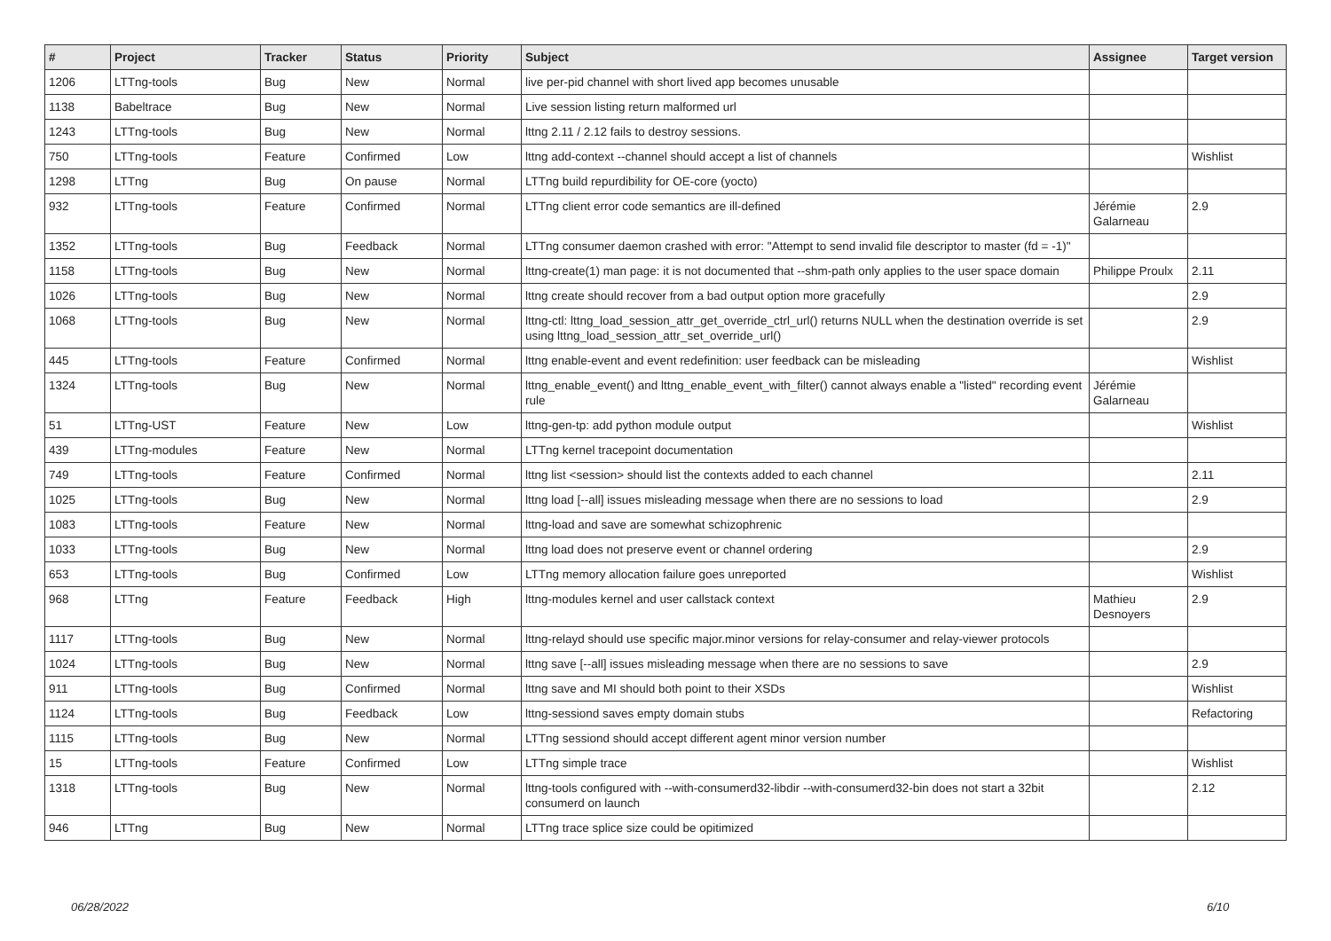| # | Project | Tracker | Status | Priority | Subject | Assignee | Target version |
| --- | --- | --- | --- | --- | --- | --- | --- |
| 1206 | LTTng-tools | Bug | New | Normal | live per-pid channel with short lived app becomes unusable | | |
| 1138 | Babeltrace | Bug | New | Normal | Live session listing return malformed url | | |
| 1243 | LTTng-tools | Bug | New | Normal | lttng 2.11 / 2.12 fails to destroy sessions. | | |
| 750 | LTTng-tools | Feature | Confirmed | Low | lttng add-context --channel should accept a list of channels | | Wishlist |
| 1298 | LTTng | Bug | On pause | Normal | LTTng build repurdibility for OE-core (yocto) | | |
| 932 | LTTng-tools | Feature | Confirmed | Normal | LTTng client error code semantics are ill-defined | Jérémie Galarneau | 2.9 |
| 1352 | LTTng-tools | Bug | Feedback | Normal | LTTng consumer daemon crashed with error: "Attempt to send invalid file descriptor to master (fd = -1)" | | |
| 1158 | LTTng-tools | Bug | New | Normal | lttng-create(1) man page: it is not documented that --shm-path only applies to the user space domain | Philippe Proulx | 2.11 |
| 1026 | LTTng-tools | Bug | New | Normal | lttng create should recover from a bad output option more gracefully | | 2.9 |
| 1068 | LTTng-tools | Bug | New | Normal | lttng-ctl: lttng_load_session_attr_get_override_ctrl_url() returns NULL when the destination override is set using lttng_load_session_attr_set_override_url() | | 2.9 |
| 445 | LTTng-tools | Feature | Confirmed | Normal | lttng enable-event and event redefinition: user feedback can be misleading | | Wishlist |
| 1324 | LTTng-tools | Bug | New | Normal | lttng_enable_event() and lttng_enable_event_with_filter() cannot always enable a "listed" recording event rule | Jérémie Galarneau | |
| 51 | LTTng-UST | Feature | New | Low | lttng-gen-tp: add python module output | | Wishlist |
| 439 | LTTng-modules | Feature | New | Normal | LTTng kernel tracepoint documentation | | |
| 749 | LTTng-tools | Feature | Confirmed | Normal | lttng list <session> should list the contexts added to each channel | | 2.11 |
| 1025 | LTTng-tools | Bug | New | Normal | lttng load [--all] issues misleading message when there are no sessions to load | | 2.9 |
| 1083 | LTTng-tools | Feature | New | Normal | lttng-load and save are somewhat schizophrenic | | |
| 1033 | LTTng-tools | Bug | New | Normal | lttng load does not preserve event or channel ordering | | 2.9 |
| 653 | LTTng-tools | Bug | Confirmed | Low | LTTng memory allocation failure goes unreported | | Wishlist |
| 968 | LTTng | Feature | Feedback | High | lttng-modules kernel and user callstack context | Mathieu Desnoyers | 2.9 |
| 1117 | LTTng-tools | Bug | New | Normal | lttng-relayd should use specific major.minor versions for relay-consumer and relay-viewer protocols | | |
| 1024 | LTTng-tools | Bug | New | Normal | lttng save [--all] issues misleading message when there are no sessions to save | | 2.9 |
| 911 | LTTng-tools | Bug | Confirmed | Normal | lttng save and MI should both point to their XSDs | | Wishlist |
| 1124 | LTTng-tools | Bug | Feedback | Low | lttng-sessiond saves empty domain stubs | | Refactoring |
| 1115 | LTTng-tools | Bug | New | Normal | LTTng sessiond should accept different agent minor version number | | |
| 15 | LTTng-tools | Feature | Confirmed | Low | LTTng simple trace | | Wishlist |
| 1318 | LTTng-tools | Bug | New | Normal | lttng-tools configured with --with-consumerd32-libdir --with-consumerd32-bin does not start a 32bit consumerd on launch | | 2.12 |
| 946 | LTTng | Bug | New | Normal | LTTng trace splice size could be opitimized | | |
06/28/2022 6/10